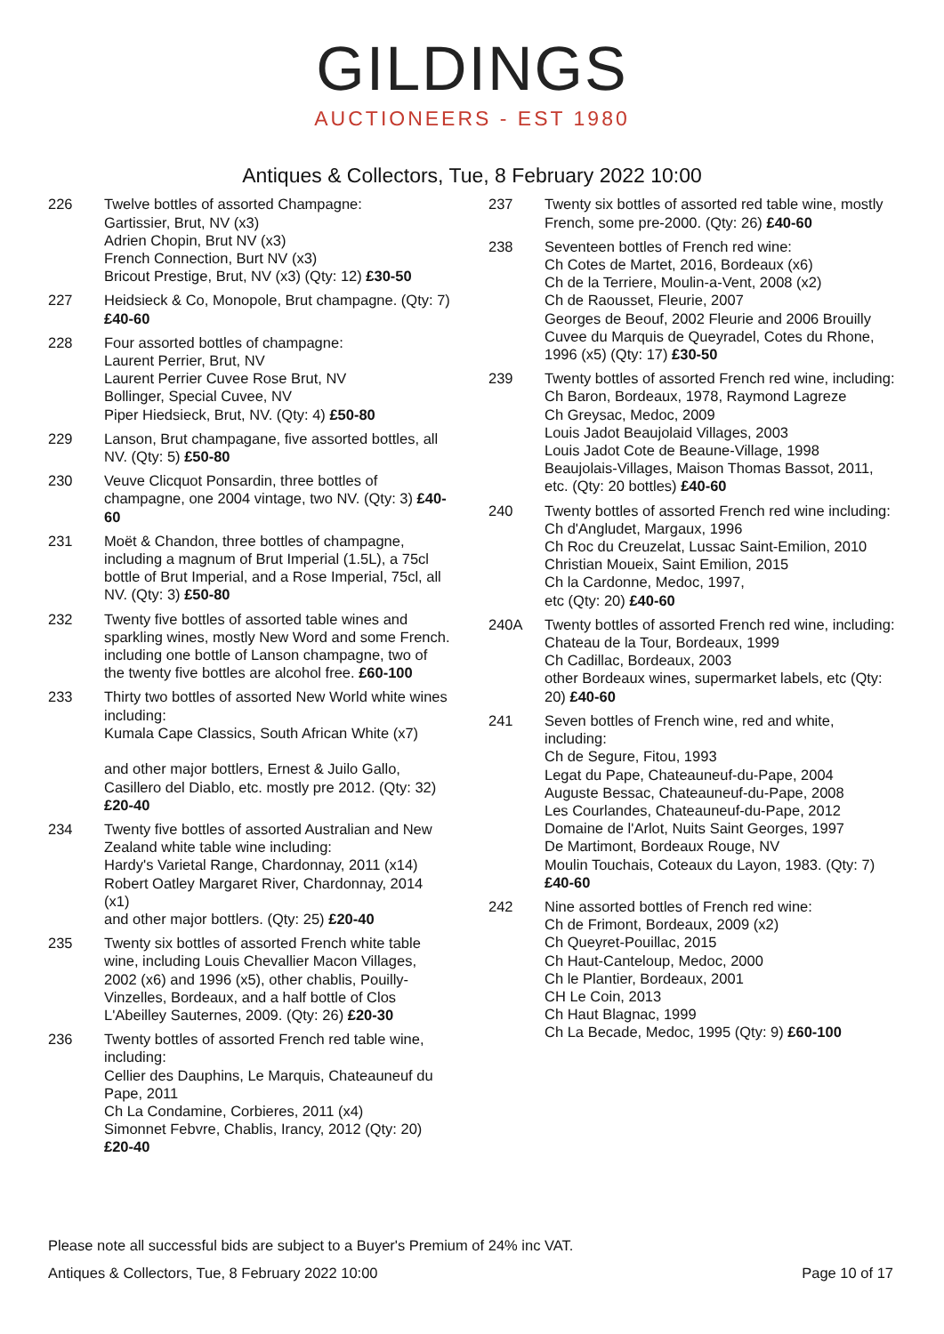GILDINGS
AUCTIONEERS - EST 1980
Antiques & Collectors, Tue, 8 February 2022 10:00
226 Twelve bottles of assorted Champagne:
Gartissier, Brut, NV (x3)
Adrien Chopin, Brut NV (x3)
French Connection, Burt NV (x3)
Bricout Prestige, Brut, NV (x3) (Qty: 12) £30-50
227 Heidsieck & Co, Monopole, Brut champagne. (Qty: 7) £40-60
228 Four assorted bottles of champagne:
Laurent Perrier, Brut, NV
Laurent Perrier Cuvee Rose Brut, NV
Bollinger, Special Cuvee, NV
Piper Hiedsieck, Brut, NV. (Qty: 4) £50-80
229 Lanson, Brut champagane, five assorted bottles, all NV. (Qty: 5) £50-80
230 Veuve Clicquot Ponsardin, three bottles of champagne, one 2004 vintage, two NV. (Qty: 3) £40-60
231 Moët & Chandon, three bottles of champagne, including a magnum of Brut Imperial (1.5L), a 75cl bottle of Brut Imperial, and a Rose Imperial, 75cl, all NV. (Qty: 3) £50-80
232 Twenty five bottles of assorted table wines and sparkling wines, mostly New Word and some French. including one bottle of Lanson champagne, two of the twenty five bottles are alcohol free. £60-100
233 Thirty two bottles of assorted New World white wines including:
Kumala Cape Classics, South African White (x7)
and other major bottlers, Ernest & Juilo Gallo, Casillero del Diablo, etc. mostly pre 2012. (Qty: 32) £20-40
234 Twenty five bottles of assorted Australian and New Zealand white table wine including:
Hardy's Varietal Range, Chardonnay, 2011 (x14)
Robert Oatley Margaret River, Chardonnay, 2014 (x1)
and other major bottlers. (Qty: 25) £20-40
235 Twenty six bottles of assorted French white table wine, including Louis Chevallier Macon Villages, 2002 (x6) and 1996 (x5), other chablis, Pouilly-Vinzelles, Bordeaux, and a half bottle of Clos L'Abeilley Sauternes, 2009. (Qty: 26) £20-30
236 Twenty bottles of assorted French red table wine, including:
Cellier des Dauphins, Le Marquis, Chateauneuf du Pape, 2011
Ch La Condamine, Corbieres, 2011 (x4)
Simonnet Febvre, Chablis, Irancy, 2012 (Qty: 20) £20-40
237 Twenty six bottles of assorted red table wine, mostly French, some pre-2000. (Qty: 26) £40-60
238 Seventeen bottles of French red wine:
Ch Cotes de Martet, 2016, Bordeaux (x6)
Ch de la Terriere, Moulin-a-Vent, 2008 (x2)
Ch de Raousset, Fleurie, 2007
Georges de Beouf, 2002 Fleurie and 2006 Brouilly
Cuvee du Marquis de Queyradel, Cotes du Rhone, 1996 (x5) (Qty: 17) £30-50
239 Twenty bottles of assorted French red wine, including:
Ch Baron, Bordeaux, 1978, Raymond Lagreze
Ch Greysac, Medoc, 2009
Louis Jadot Beaujolaid Villages, 2003
Louis Jadot Cote de Beaune-Village, 1998
Beaujolais-Villages, Maison Thomas Bassot, 2011,
etc. (Qty: 20 bottles) £40-60
240 Twenty bottles of assorted French red wine including:
Ch d'Angludet, Margaux, 1996
Ch Roc du Creuzelat, Lussac Saint-Emilion, 2010
Christian Moueix, Saint Emilion, 2015
Ch la Cardonne, Medoc, 1997,
etc (Qty: 20) £40-60
240A Twenty bottles of assorted French red wine, including:
Chateau de la Tour, Bordeaux, 1999
Ch Cadillac, Bordeaux, 2003
other Bordeaux wines, supermarket labels, etc (Qty: 20) £40-60
241 Seven bottles of French wine, red and white, including:
Ch de Segure, Fitou, 1993
Legat du Pape, Chateauneuf-du-Pape, 2004
Auguste Bessac, Chateauneuf-du-Pape, 2008
Les Courlandes, Chateauneuf-du-Pape, 2012
Domaine de l'Arlot, Nuits Saint Georges, 1997
De Martimont, Bordeaux Rouge, NV
Moulin Touchais, Coteaux du Layon, 1983. (Qty: 7) £40-60
242 Nine assorted bottles of French red wine:
Ch de Frimont, Bordeaux, 2009 (x2)
Ch Queyret-Pouillac, 2015
Ch Haut-Canteloup, Medoc, 2000
Ch le Plantier, Bordeaux, 2001
CH Le Coin, 2013
Ch Haut Blagnac, 1999
Ch La Becade, Medoc, 1995 (Qty: 9) £60-100
Please note all successful bids are subject to a Buyer's Premium of 24% inc VAT.
Antiques & Collectors, Tue, 8 February 2022 10:00 Page 10 of 17